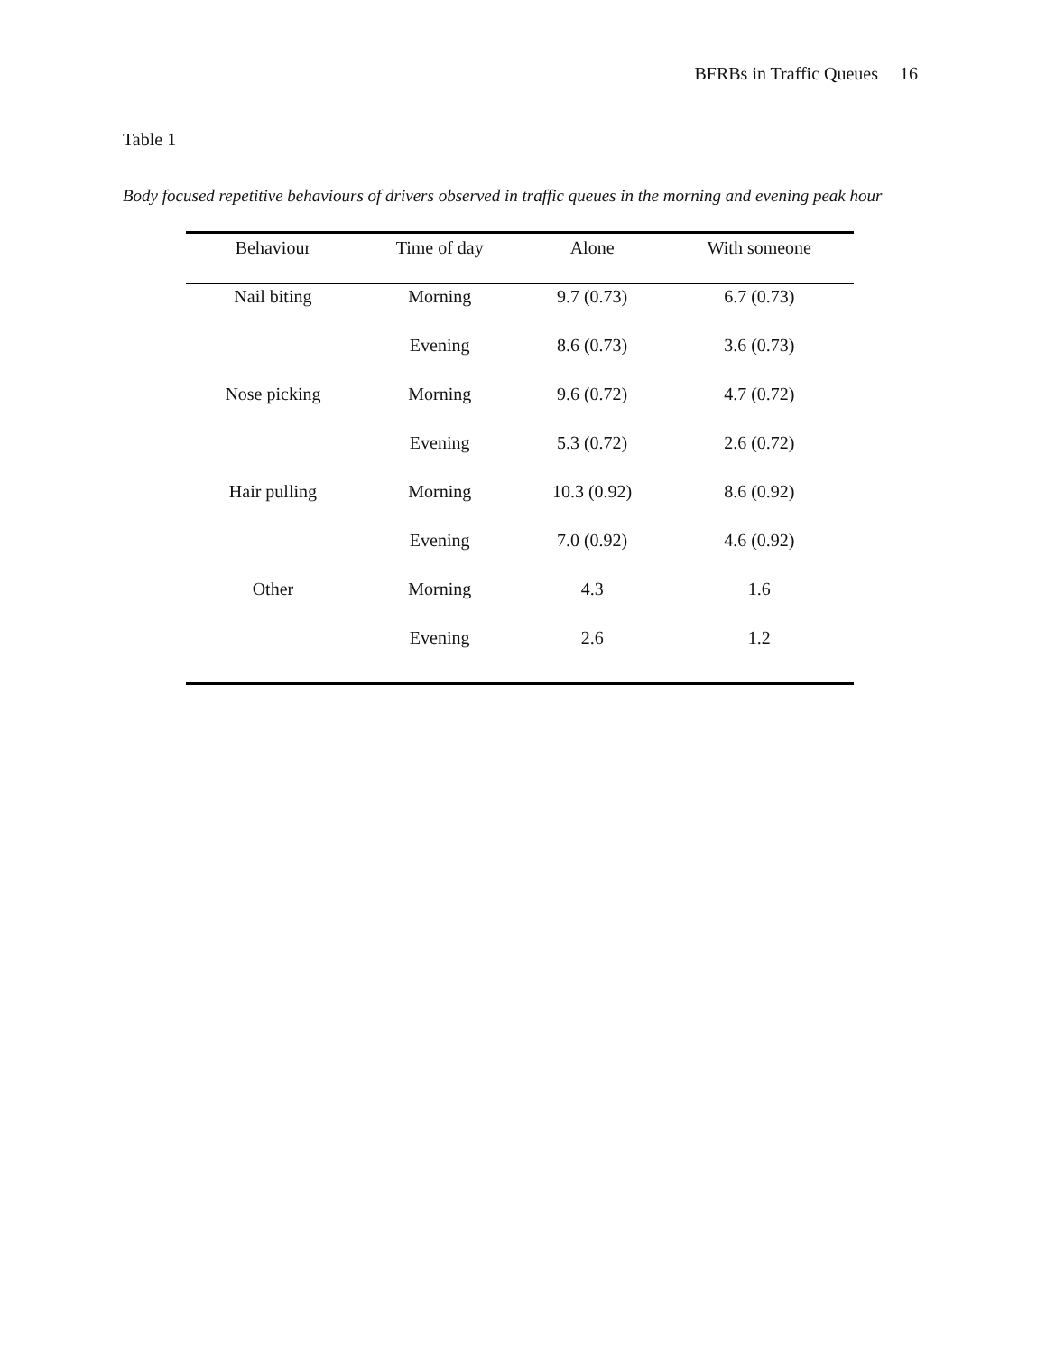BFRBs in Traffic Queues 16
Table 1
Body focused repetitive behaviours of drivers observed in traffic queues in the morning and evening peak hour
| Behaviour | Time of day | Alone | With someone |
| --- | --- | --- | --- |
| Nail biting | Morning | 9.7 (0.73) | 6.7 (0.73) |
| | Evening | 8.6 (0.73) | 3.6 (0.73) |
| Nose picking | Morning | 9.6 (0.72) | 4.7 (0.72) |
| | Evening | 5.3 (0.72) | 2.6 (0.72) |
| Hair pulling | Morning | 10.3 (0.92) | 8.6 (0.92) |
| | Evening | 7.0 (0.92) | 4.6 (0.92) |
| Other | Morning | 4.3 | 1.6 |
| | Evening | 2.6 | 1.2 |